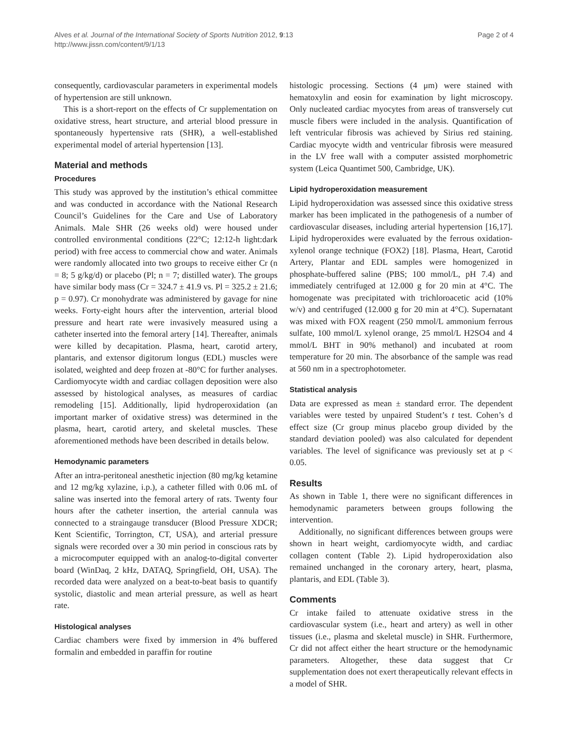Alves et al. Journal of the International Society of Sports Nutrition 2012, 9:13
http://www.jissn.com/content/9/1/13
Page 2 of 4
consequently, cardiovascular parameters in experimental models of hypertension are still unknown.
This is a short-report on the effects of Cr supplementation on oxidative stress, heart structure, and arterial blood pressure in spontaneously hypertensive rats (SHR), a well-established experimental model of arterial hypertension [13].
Material and methods
Procedures
This study was approved by the institution’s ethical committee and was conducted in accordance with the National Research Council’s Guidelines for the Care and Use of Laboratory Animals. Male SHR (26 weeks old) were housed under controlled environmental conditions (22°C; 12:12-h light:dark period) with free access to commercial chow and water. Animals were randomly allocated into two groups to receive either Cr (n = 8; 5 g/kg/d) or placebo (Pl; n = 7; distilled water). The groups have similar body mass (Cr = 324.7 ± 41.9 vs. Pl = 325.2 ± 21.6; p = 0.97). Cr monohydrate was administered by gavage for nine weeks. Forty-eight hours after the intervention, arterial blood pressure and heart rate were invasively measured using a catheter inserted into the femoral artery [14]. Thereafter, animals were killed by decapitation. Plasma, heart, carotid artery, plantaris, and extensor digitorum longus (EDL) muscles were isolated, weighted and deep frozen at -80°C for further analyses. Cardiomyocyte width and cardiac collagen deposition were also assessed by histological analyses, as measures of cardiac remodeling [15]. Additionally, lipid hydroperoxidation (an important marker of oxidative stress) was determined in the plasma, heart, carotid artery, and skeletal muscles. These aforementioned methods have been described in details below.
Hemodynamic parameters
After an intra-peritoneal anesthetic injection (80 mg/kg ketamine and 12 mg/kg xylazine, i.p.), a catheter filled with 0.06 mL of saline was inserted into the femoral artery of rats. Twenty four hours after the catheter insertion, the arterial cannula was connected to a straingauge transducer (Blood Pressure XDCR; Kent Scientific, Torrington, CT, USA), and arterial pressure signals were recorded over a 30 min period in conscious rats by a microcomputer equipped with an analog-to-digital converter board (WinDaq, 2 kHz, DATAQ, Springfield, OH, USA). The recorded data were analyzed on a beat-to-beat basis to quantify systolic, diastolic and mean arterial pressure, as well as heart rate.
Histological analyses
Cardiac chambers were fixed by immersion in 4% buffered formalin and embedded in paraffin for routine
histologic processing. Sections (4 μm) were stained with hematoxylin and eosin for examination by light microscopy. Only nucleated cardiac myocytes from areas of transversely cut muscle fibers were included in the analysis. Quantification of left ventricular fibrosis was achieved by Sirius red staining. Cardiac myocyte width and ventricular fibrosis were measured in the LV free wall with a computer assisted morphometric system (Leica Quantimet 500, Cambridge, UK).
Lipid hydroperoxidation measurement
Lipid hydroperoxidation was assessed since this oxidative stress marker has been implicated in the pathogenesis of a number of cardiovascular diseases, including arterial hypertension [16,17]. Lipid hydroperoxides were evaluated by the ferrous oxidation-xylenol orange technique (FOX2) [18]. Plasma, Heart, Carotid Artery, Plantar and EDL samples were homogenized in phosphate-buffered saline (PBS; 100 mmol/L, pH 7.4) and immediately centrifuged at 12.000 g for 20 min at 4°C. The homogenate was precipitated with trichloroacetic acid (10% w/v) and centrifuged (12.000 g for 20 min at 4°C). Supernatant was mixed with FOX reagent (250 mmol/L ammonium ferrous sulfate, 100 mmol/L xylenol orange, 25 mmol/L H2SO4 and 4 mmol/L BHT in 90% methanol) and incubated at room temperature for 20 min. The absorbance of the sample was read at 560 nm in a spectrophotometer.
Statistical analysis
Data are expressed as mean ± standard error. The dependent variables were tested by unpaired Student’s t test. Cohen’s d effect size (Cr group minus placebo group divided by the standard deviation pooled) was also calculated for dependent variables. The level of significance was previously set at p < 0.05.
Results
As shown in Table 1, there were no significant differences in hemodynamic parameters between groups following the intervention.
Additionally, no significant differences between groups were shown in heart weight, cardiomyocyte width, and cardiac collagen content (Table 2). Lipid hydroperoxidation also remained unchanged in the coronary artery, heart, plasma, plantaris, and EDL (Table 3).
Comments
Cr intake failed to attenuate oxidative stress in the cardiovascular system (i.e., heart and artery) as well in other tissues (i.e., plasma and skeletal muscle) in SHR. Furthermore, Cr did not affect either the heart structure or the hemodynamic parameters. Altogether, these data suggest that Cr supplementation does not exert therapeutically relevant effects in a model of SHR.